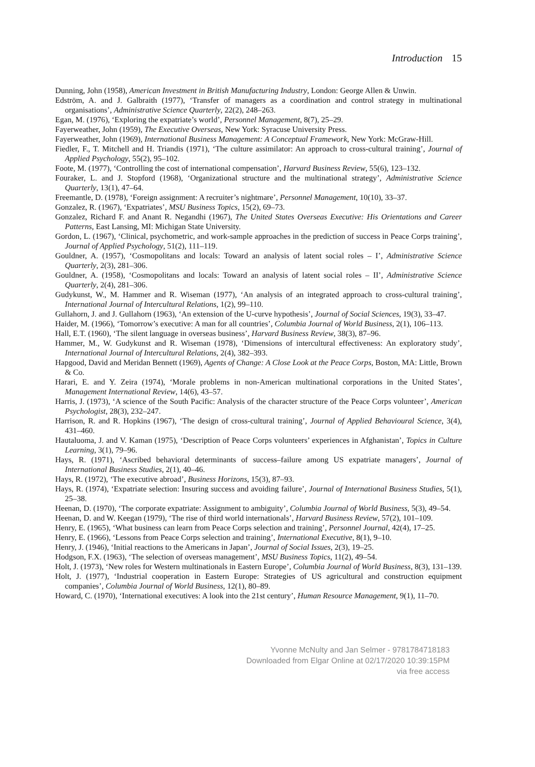Introduction 15
Dunning, John (1958), American Investment in British Manufacturing Industry, London: George Allen & Unwin.
Edström, A. and J. Galbraith (1977), ‘Transfer of managers as a coordination and control strategy in multinational organisations’, Administrative Science Quarterly, 22(2), 248–263.
Egan, M. (1976), ‘Exploring the expatriate’s world’, Personnel Management, 8(7), 25–29.
Fayerweather, John (1959), The Executive Overseas, New York: Syracuse University Press.
Fayerweather, John (1969), International Business Management: A Conceptual Framework, New York: McGraw-Hill.
Fiedler, F., T. Mitchell and H. Triandis (1971), ‘The culture assimilator: An approach to cross-cultural training’, Journal of Applied Psychology, 55(2), 95–102.
Foote, M. (1977), ‘Controlling the cost of international compensation’, Harvard Business Review, 55(6), 123–132.
Fouraker, L. and J. Stopford (1968), ‘Organizational structure and the multinational strategy’, Administrative Science Quarterly, 13(1), 47–64.
Freemantle, D. (1978), ‘Foreign assignment: A recruiter’s nightmare’, Personnel Management, 10(10), 33–37.
Gonzalez, R. (1967), ‘Expatriates’, MSU Business Topics, 15(2), 69–73.
Gonzalez, Richard F. and Anant R. Negandhi (1967), The United States Overseas Executive: His Orientations and Career Patterns, East Lansing, MI: Michigan State University.
Gordon, L. (1967), ‘Clinical, psychometric, and work-sample approaches in the prediction of success in Peace Corps training’, Journal of Applied Psychology, 51(2), 111–119.
Gouldner, A. (1957), ‘Cosmopolitans and locals: Toward an analysis of latent social roles – I’, Administrative Science Quarterly, 2(3), 281–306.
Gouldner, A. (1958), ‘Cosmopolitans and locals: Toward an analysis of latent social roles – II’, Administrative Science Quarterly, 2(4), 281–306.
Gudykunst, W., M. Hammer and R. Wiseman (1977), ‘An analysis of an integrated approach to cross-cultural training’, International Journal of Intercultural Relations, 1(2), 99–110.
Gullahorn, J. and J. Gullahorn (1963), ‘An extension of the U-curve hypothesis’, Journal of Social Sciences, 19(3), 33–47.
Haider, M. (1966), ‘Tomorrow’s executive: A man for all countries’, Columbia Journal of World Business, 2(1), 106–113.
Hall, E.T. (1960), ‘The silent language in overseas business’, Harvard Business Review, 38(3), 87–96.
Hammer, M., W. Gudykunst and R. Wiseman (1978), ‘Dimensions of intercultural effectiveness: An exploratory study’, International Journal of Intercultural Relations, 2(4), 382–393.
Hapgood, David and Meridan Bennett (1969), Agents of Change: A Close Look at the Peace Corps, Boston, MA: Little, Brown & Co.
Harari, E. and Y. Zeira (1974), ‘Morale problems in non-American multinational corporations in the United States’, Management International Review, 14(6), 43–57.
Harris, J. (1973), ‘A science of the South Pacific: Analysis of the character structure of the Peace Corps volunteer’, American Psychologist, 28(3), 232–247.
Harrison, R. and R. Hopkins (1967), ‘The design of cross-cultural training’, Journal of Applied Behavioural Science, 3(4), 431–460.
Hautaluoma, J. and V. Kaman (1975), ‘Description of Peace Corps volunteers’ experiences in Afghanistan’, Topics in Culture Learning, 3(1), 79–96.
Hays, R. (1971), ‘Ascribed behavioral determinants of success–failure among US expatriate managers’, Journal of International Business Studies, 2(1), 40–46.
Hays, R. (1972), ‘The executive abroad’, Business Horizons, 15(3), 87–93.
Hays, R. (1974), ‘Expatriate selection: Insuring success and avoiding failure’, Journal of International Business Studies, 5(1), 25–38.
Heenan, D. (1970), ‘The corporate expatriate: Assignment to ambiguity’, Columbia Journal of World Business, 5(3), 49–54.
Heenan, D. and W. Keegan (1979), ‘The rise of third world internationals’, Harvard Business Review, 57(2), 101–109.
Henry, E. (1965), ‘What business can learn from Peace Corps selection and training’, Personnel Journal, 42(4), 17–25.
Henry, E. (1966), ‘Lessons from Peace Corps selection and training’, International Executive, 8(1), 9–10.
Henry, J. (1946), ‘Initial reactions to the Americans in Japan’, Journal of Social Issues, 2(3), 19–25.
Hodgson, F.X. (1963), ‘The selection of overseas management’, MSU Business Topics, 11(2), 49–54.
Holt, J. (1973), ‘New roles for Western multinationals in Eastern Europe’, Columbia Journal of World Business, 8(3), 131–139.
Holt, J. (1977), ‘Industrial cooperation in Eastern Europe: Strategies of US agricultural and construction equipment companies’, Columbia Journal of World Business, 12(1), 80–89.
Howard, C. (1970), ‘International executives: A look into the 21st century’, Human Resource Management, 9(1), 11–70.
Yvonne McNulty and Jan Selmer - 9781784718183
Downloaded from Elgar Online at 02/17/2020 10:39:15PM
via free access